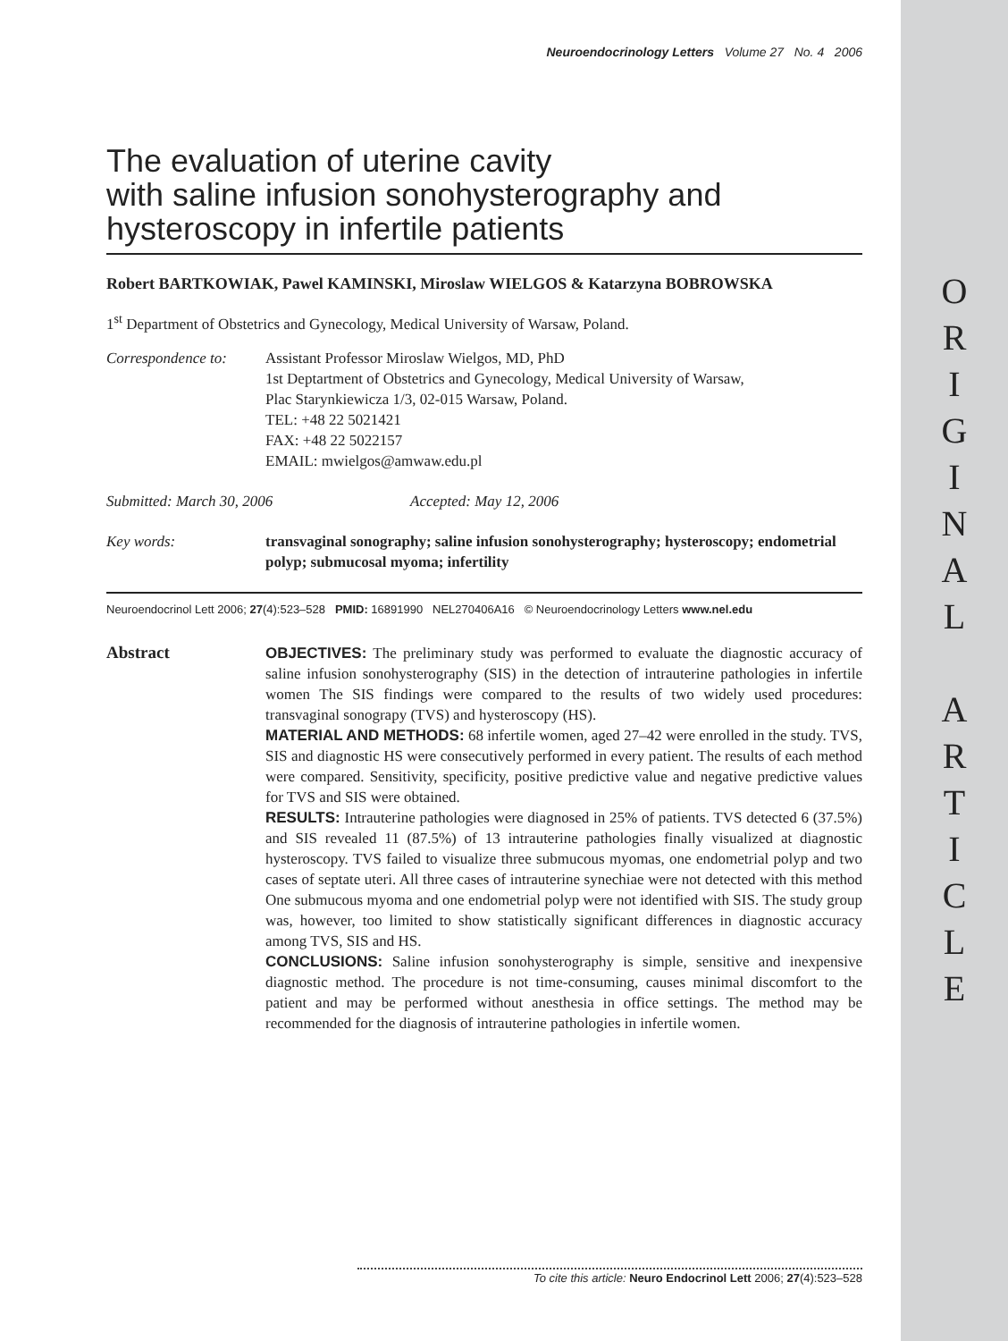ORIGINAL
ARTICLE
Neuroendocrinology Letters Volume 27 No. 4 2006
The evaluation of uterine cavity
with saline infusion sonohysterography and
hysteroscopy in infertile patients
Robert BARTKOWIAK, Pawel KAMINSKI, Miroslaw WIELGOS & Katarzyna BOBROWSKA
1<sup>st</sup> Department of Obstetrics and Gynecology, Medical University of Warsaw, Poland.
Correspondence to:
Assistant Professor Miroslaw Wielgos, MD, PhD
1st Deptartment of Obstetrics and Gynecology, Medical University of Warsaw,
Plac Starynkiewicza 1/3, 02-015 Warsaw, Poland.
TEL: +48 22 5021421
FAX: +48 22 5022157
EMAIL: mwielgos@amwaw.edu.pl
Submitted: March 30, 2006 Accepted: May 12, 2006
Key words: transvaginal sonography; saline infusion sonohysterography; hysteroscopy; endometrial polyp; submucosal myoma; infertility
Neuroendocrinol Lett 2006; 27(4):523–528 PMID: 16891990 NEL270406A16 © Neuroendocrinology Letters www.nel.edu
Abstract
OBJECTIVES: The preliminary study was performed to evaluate the diagnostic accuracy of saline infusion sonohysterography (SIS) in the detection of intrauterine pathologies in infertile women The SIS findings were compared to the results of two widely used procedures: transvaginal sonograpy (TVS) and hysteroscopy (HS).
MATERIAL AND METHODS: 68 infertile women, aged 27–42 were enrolled in the study. TVS, SIS and diagnostic HS were consecutively performed in every patient. The results of each method were compared. Sensitivity, specificity, positive predictive value and negative predictive values for TVS and SIS were obtained.
RESULTS: Intrauterine pathologies were diagnosed in 25% of patients. TVS detected 6 (37.5%) and SIS revealed 11 (87.5%) of 13 intrauterine pathologies finally visualized at diagnostic hysteroscopy. TVS failed to visualize three submucous myomas, one endometrial polyp and two cases of septate uteri. All three cases of intrauterine synechiae were not detected with this method One submucous myoma and one endometrial polyp were not identified with SIS. The study group was, however, too limited to show statistically significant differences in diagnostic accuracy among TVS, SIS and HS.
CONCLUSIONS: Saline infusion sonohysterography is simple, sensitive and inexpensive diagnostic method. The procedure is not time-consuming, causes minimal discomfort to the patient and may be performed without anesthesia in office settings. The method may be recommended for the diagnosis of intrauterine pathologies in infertile women.
To cite this article: Neuro Endocrinol Lett 2006; 27(4):523–528